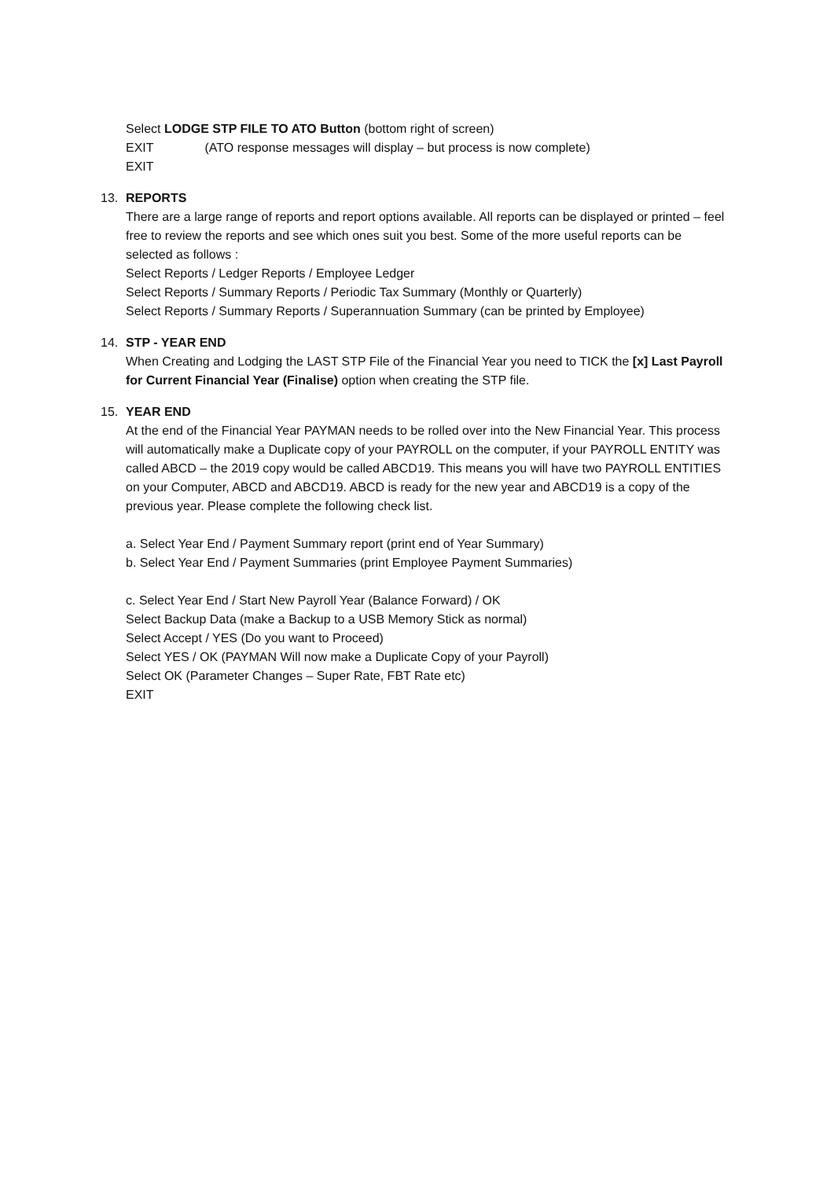Select LODGE STP FILE TO ATO Button (bottom right of screen)
EXIT (ATO response messages will display – but process is now complete)
EXIT
13. REPORTS
There are a large range of reports and report options available. All reports can be displayed or printed – feel free to review the reports and see which ones suit you best. Some of the more useful reports can be selected as follows :
Select Reports / Ledger Reports / Employee Ledger
Select Reports / Summary Reports / Periodic Tax Summary (Monthly or Quarterly)
Select Reports / Summary Reports / Superannuation Summary (can be printed by Employee)
14. STP - YEAR END
When Creating and Lodging the LAST STP File of the Financial Year you need to TICK the [x] Last Payroll for Current Financial Year (Finalise) option when creating the STP file.
15. YEAR END
At the end of the Financial Year PAYMAN needs to be rolled over into the New Financial Year. This process will automatically make a Duplicate copy of your PAYROLL on the computer, if your PAYROLL ENTITY was called ABCD – the 2019 copy would be called ABCD19. This means you will have two PAYROLL ENTITIES on your Computer, ABCD and ABCD19. ABCD is ready for the new year and ABCD19 is a copy of the previous year. Please complete the following check list.
a. Select Year End / Payment Summary report (print end of Year Summary)
b. Select Year End / Payment Summaries (print Employee Payment Summaries)
c. Select Year End / Start New Payroll Year (Balance Forward) / OK
Select Backup Data (make a Backup to a USB Memory Stick as normal)
Select Accept / YES (Do you want to Proceed)
Select YES / OK (PAYMAN Will now make a Duplicate Copy of your Payroll)
Select OK (Parameter Changes – Super Rate, FBT Rate etc)
EXIT